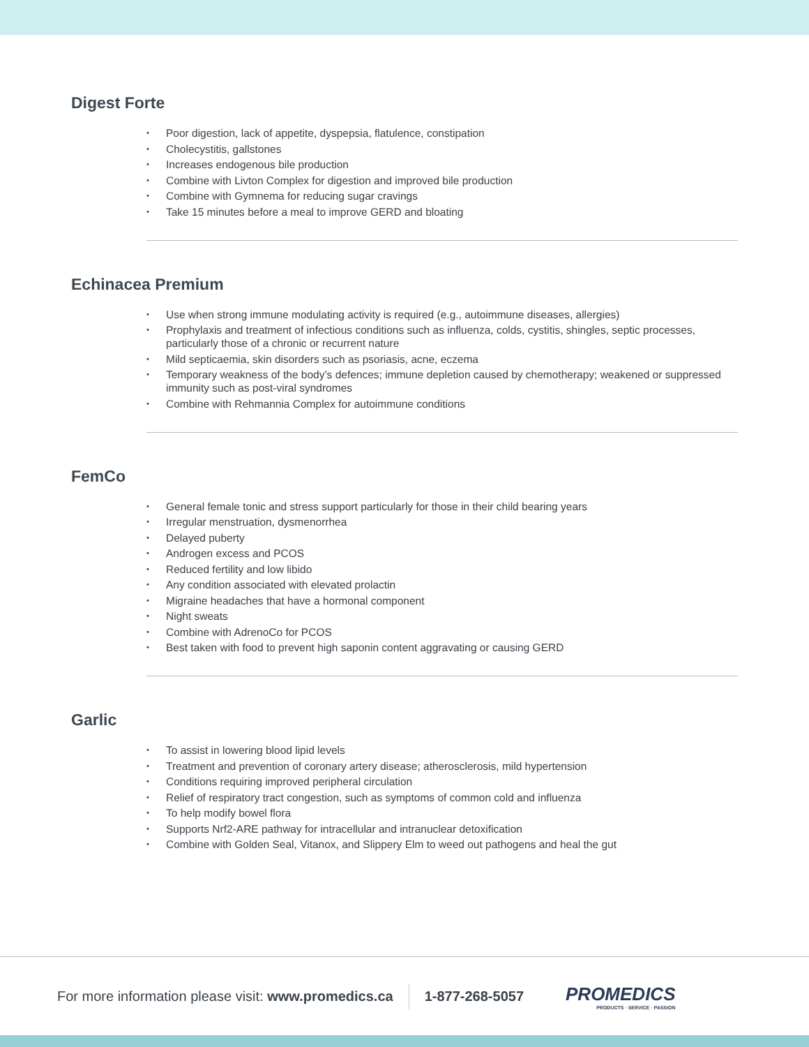Digest Forte
• Poor digestion, lack of appetite, dyspepsia, flatulence, constipation
• Cholecystitis, gallstones
• Increases endogenous bile production
• Combine with Livton Complex for digestion and improved bile production
• Combine with Gymnema for reducing sugar cravings
• Take 15 minutes before a meal to improve GERD and bloating
Echinacea Premium
• Use when strong immune modulating activity is required (e.g., autoimmune diseases, allergies)
• Prophylaxis and treatment of infectious conditions such as influenza, colds, cystitis, shingles, septic processes, particularly those of a chronic or recurrent nature
• Mild septicaemia, skin disorders such as psoriasis, acne, eczema
• Temporary weakness of the body’s defences; immune depletion caused by chemotherapy; weakened or suppressed immunity such as post-viral syndromes
• Combine with Rehmannia Complex for autoimmune conditions
FemCo
• General female tonic and stress support particularly for those in their child bearing years
• Irregular menstruation, dysmenorrhea
• Delayed puberty
• Androgen excess and PCOS
• Reduced fertility and low libido
• Any condition associated with elevated prolactin
• Migraine headaches that have a hormonal component
• Night sweats
• Combine with AdrenoCo for PCOS
• Best taken with food to prevent high saponin content aggravating or causing GERD
Garlic
• To assist in lowering blood lipid levels
• Treatment and prevention of coronary artery disease; atherosclerosis, mild hypertension
• Conditions requiring improved peripheral circulation
• Relief of respiratory tract congestion, such as symptoms of common cold and influenza
• To help modify bowel flora
• Supports Nrf2-ARE pathway for intracellular and intranuclear detoxification
• Combine with Golden Seal, Vitanox, and Slippery Elm to weed out pathogens and heal the gut
For more information please visit: www.promedics.ca
1-877-268-5057
PROMEDICS
PRODUCTS · SERVICE · PASSION